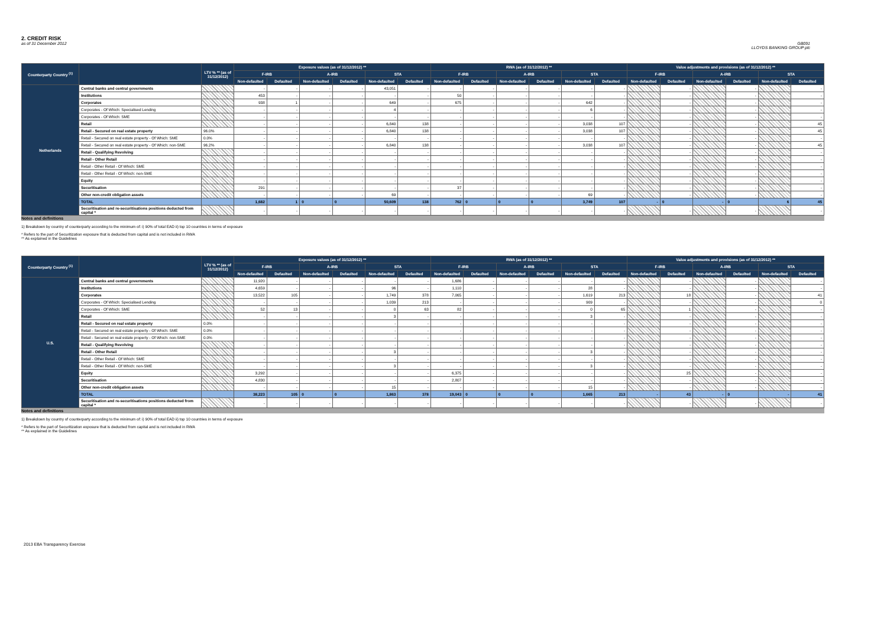2. CREDIT RISK
as of 31 December 2012
GB091
LLOYDS BANKING GROUP plc
| Counterparty Country <sup>(1)</sup> | | LTV % ** (as of 31/12/2012) | Exposure values (as of 31/12/2012) ** | | | | | | RWA (as of 31/12/2012) ** | | | | | | Value adjustments and provisions (as of 31/12/2012) ** | | | | | |
| --- | --- | --- | --- | --- | --- | --- | --- | --- | --- | --- | --- | --- | --- | --- | --- | --- | --- | --- | --- | --- |
| | | | F-IRB | | A-IRB | | STA | | F-IRB | | A-IRB | | STA | | F-IRB | | A-IRB | | STA | |
| | | | Non-defaulted | Defaulted | Non-defaulted | Defaulted | Non-defaulted | Defaulted | Non-defaulted | Defaulted | Non-defaulted | Defaulted | Non-defaulted | Defaulted | Non-defaulted | Defaulted | Non-defaulted | Defaulted | Non-defaulted | Defaulted |
| Netherlands | Central banks and central governments | | - | - | - | - | 43,051 | - | - | - | - | - | - | - | | - | | - | | - |
| | Institutions | | 453 | - | - | - | - | - | 50 | - | - | - | - | - | | - | | - | | - |
| | Corporates | | 938 | 1 | - | - | 649 | - | 675 | - | - | - | 642 | - | | - | | - | | - |
| | Corporates - Of Which: Specialised Lending | | - | - | - | - | 4 | - | - | - | - | - | 6 | - | | - | | - | | - |
| | Corporates - Of Which: SME | | - | - | - | - | - | - | - | - | - | - | - | - | | - | | - | | - |
| | Retail | | - | - | - | - | 6,840 | 138 | - | - | - | - | 3,038 | 107 | | - | | - | | 45 |
| | Retail - Secured on real estate property | 96.0% | - | - | - | - | 6,840 | 138 | - | - | - | - | 3,038 | 107 | | - | | - | | 45 |
| | Retail - Secured on real estate property - Of Which: SME | 0.0% | - | - | - | - | - | - | - | - | - | - | - | - | | - | | - | | - |
| | Retail - Secured on real estate property - Of Which: non-SME | 96.2% | - | - | - | - | 6,840 | 138 | - | - | - | - | 3,038 | 107 | | - | | - | | 45 |
| | Retail - Qualifying Revolving | | - | - | - | - | - | - | - | - | - | - | - | - | | - | | - | | - |
| | Retail - Other Retail | | - | - | - | - | - | - | - | - | - | - | - | - | | - | | - | | - |
| | Retail - Other Retail - Of Which: SME | | - | - | - | - | - | - | - | - | - | - | - | - | | - | | - | | - |
| | Retail - Other Retail - Of Which: non-SME | | - | - | - | - | - | - | - | - | - | - | - | - | | - | | - | | - |
| | Equity | | - | - | - | - | - | - | - | - | - | - | - | - | | - | | - | | - |
| | Securitisation | | 291 | - | - | - | - | - | 37 | - | - | - | - | - | | - | | - | | - |
| | Other non-credit obligation assets | | - | - | - | - | 69 | - | - | - | - | - | 69 | - | | - | | - | | - |
| | TOTAL | | 1,682 | 1 | 0 | 0 | 50,609 | 138 | 762 | 0 | 0 | 0 | 3,749 | 107 | - | 0 | - | 0 | 6 | 45 |
| | Securitisation and re-securitisations positions deducted from capital * | | - | - | - | - | - | - | - | - | - | - | - | - | | - | | - | | - |
Notes and definitions
1) Breakdown by country of counterparty according to the minimum of: i) 90% of total EAD ii) top 10 countries in terms of exposure
* Refers to the part of Securitization exposure that is deducted from capital and is not included in RWA
** As explained in the Guidelines
| Counterparty Country <sup>(1)</sup> | | LTV % ** (as of 31/12/2012) | Exposure values (as of 31/12/2012) ** | | | | | | RWA (as of 31/12/2012) ** | | | | | | Value adjustments and provisions (as of 31/12/2012) ** | | | | | |
| --- | --- | --- | --- | --- | --- | --- | --- | --- | --- | --- | --- | --- | --- | --- | --- | --- | --- | --- | --- | --- |
| | | | F-IRB | | A-IRB | | STA | | F-IRB | | A-IRB | | STA | | F-IRB | | A-IRB | | STA | |
| | | | Non-defaulted | Defaulted | Non-defaulted | Defaulted | Non-defaulted | Defaulted | Non-defaulted | Defaulted | Non-defaulted | Defaulted | Non-defaulted | Defaulted | Non-defaulted | Defaulted | Non-defaulted | Defaulted | Non-defaulted | Defaulted |
| U.S. | Central banks and central governments | | 11,920 | - | - | - | - | - | 1,686 | - | - | - | - | - | | - | | - | | - |
| | Institutions | | 4,659 | - | - | - | 96 | - | 1,110 | - | - | - | 28 | - | | - | | - | | - |
| | Corporates | | 13,522 | 105 | - | - | 1,749 | 378 | 7,065 | - | - | - | 1,619 | 213 | | 18 | | - | | 41 |
| | Corporates - Of Which: Specialised Lending | | - | - | - | - | 1,039 | 213 | - | - | - | - | 909 | - | | - | | - | | 0 |
| | Corporates - Of Which: SME | | 52 | 13 | - | - | 0 | 63 | 82 | - | - | - | 0 | 65 | | 1 | | - | | - |
| | Retail | | - | - | - | - | 3 | - | - | - | - | - | 3 | - | | - | | - | | - |
| | Retail - Secured on real estate property | 0.0% | - | - | - | - | - | - | - | - | - | - | - | - | | - | | - | | - |
| | Retail - Secured on real estate property - Of Which: SME | 0.0% | - | - | - | - | - | - | - | - | - | - | - | - | | - | | - | | - |
| | Retail - Secured on real estate property - Of Which: non-SME | 0.0% | - | - | - | - | - | - | - | - | - | - | - | - | | - | | - | | - |
| | Retail - Qualifying Revolving | | - | - | - | - | - | - | - | - | - | - | - | - | | - | | - | | - |
| | Retail - Other Retail | | - | - | - | - | 3 | - | - | - | - | - | 3 | - | | - | | - | | - |
| | Retail - Other Retail - Of Which: SME | | - | - | - | - | - | - | - | - | - | - | - | - | | - | | - | | - |
| | Retail - Other Retail - Of Which: non-SME | | - | - | - | - | 3 | - | - | - | - | - | 3 | - | | - | | - | | - |
| | Equity | | 3,292 | - | - | - | - | - | 6,375 | - | - | - | - | - | | 25 | | - | | - |
| | Securitisation | | 4,830 | - | - | - | - | - | 2,807 | - | - | - | - | - | | - | | - | | - |
| | Other non-credit obligation assets | | - | - | - | - | 15 | - | - | - | - | - | 15 | - | | - | | - | | - |
| | TOTAL | | 38,223 | 105 | 0 | 0 | 1,863 | 378 | 19,043 | 0 | 0 | 0 | 1,665 | 213 | - | 43 | - | 0 | - | 41 |
| | Securitisation and re-securitisations positions deducted from capital * | | - | - | - | - | - | - | - | - | - | - | - | - | | - | | - | | - |
Notes and definitions
1) Breakdown by country of counterparty according to the minimum of: i) 90% of total EAD ii) top 10 countries in terms of exposure
* Refers to the part of Securitization exposure that is deducted from capital and is not included in RWA
** As explained in the Guidelines
2013 EBA Transparency Exercise